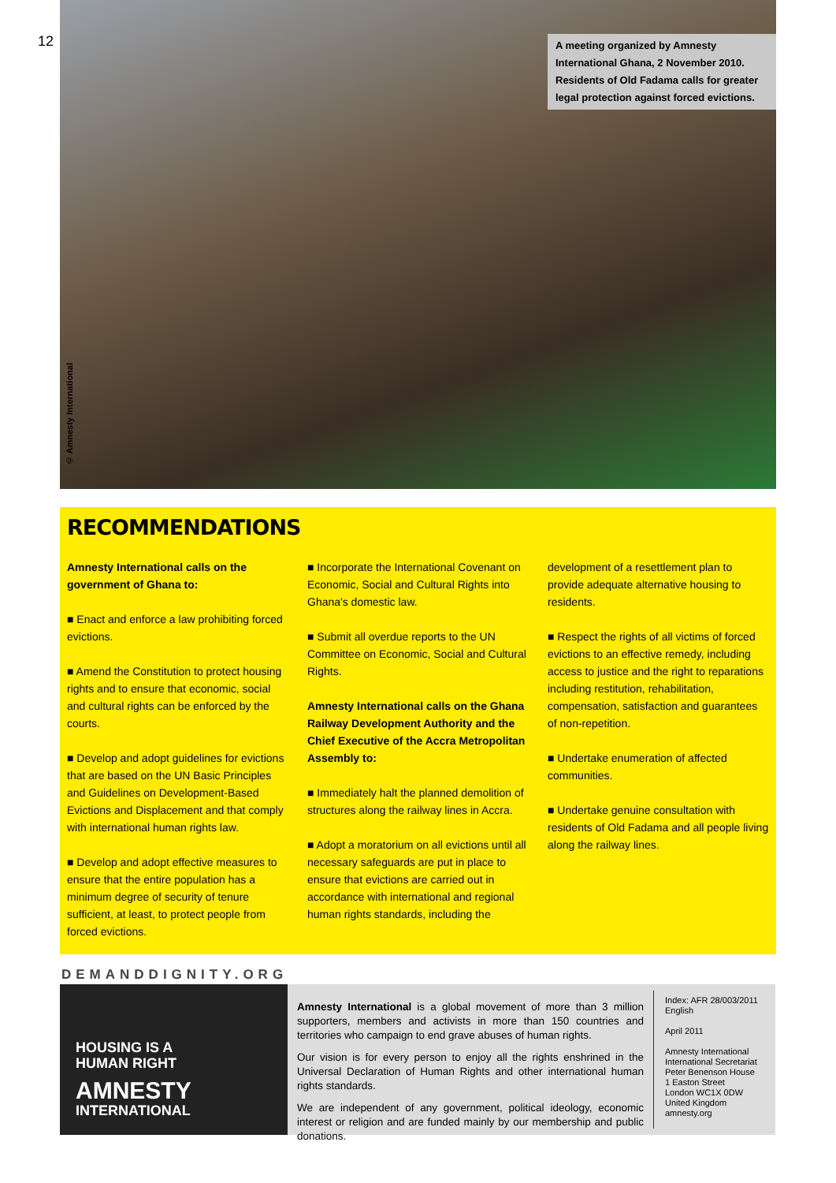12
A meeting organized by Amnesty International Ghana, 2 November 2010. Residents of Old Fadama calls for greater legal protection against forced evictions.
© Amnesty International
RECOMMENDATIONS
Amnesty International calls on the government of Ghana to:
■ Enact and enforce a law prohibiting forced evictions.
■ Amend the Constitution to protect housing rights and to ensure that economic, social and cultural rights can be enforced by the courts.
■ Develop and adopt guidelines for evictions that are based on the UN Basic Principles and Guidelines on Development-Based Evictions and Displacement and that comply with international human rights law.
■ Develop and adopt effective measures to ensure that the entire population has a minimum degree of security of tenure sufficient, at least, to protect people from forced evictions.
■ Incorporate the International Covenant on Economic, Social and Cultural Rights into Ghana's domestic law.
■ Submit all overdue reports to the UN Committee on Economic, Social and Cultural Rights.
Amnesty International calls on the Ghana Railway Development Authority and the Chief Executive of the Accra Metropolitan Assembly to:
■ Immediately halt the planned demolition of structures along the railway lines in Accra.
■ Adopt a moratorium on all evictions until all necessary safeguards are put in place to ensure that evictions are carried out in accordance with international and regional human rights standards, including the
development of a resettlement plan to provide adequate alternative housing to residents.
■ Respect the rights of all victims of forced evictions to an effective remedy, including access to justice and the right to reparations including restitution, rehabilitation, compensation, satisfaction and guarantees of non-repetition.
■ Undertake enumeration of affected communities.
■ Undertake genuine consultation with residents of Old Fadama and all people living along the railway lines.
DEMANDDIGNITY.ORG
HOUSING IS A
HUMAN RIGHT
AMNESTY
INTERNATIONAL
Amnesty International is a global movement of more than 3 million supporters, members and activists in more than 150 countries and territories who campaign to end grave abuses of human rights.
Our vision is for every person to enjoy all the rights enshrined in the Universal Declaration of Human Rights and other international human rights standards.
We are independent of any government, political ideology, economic interest or religion and are funded mainly by our membership and public donations.
Index: AFR 28/003/2011
English
April 2011
Amnesty International
International Secretariat
Peter Benenson House
1 Easton Street
London WC1X 0DW
United Kingdom
amnesty.org